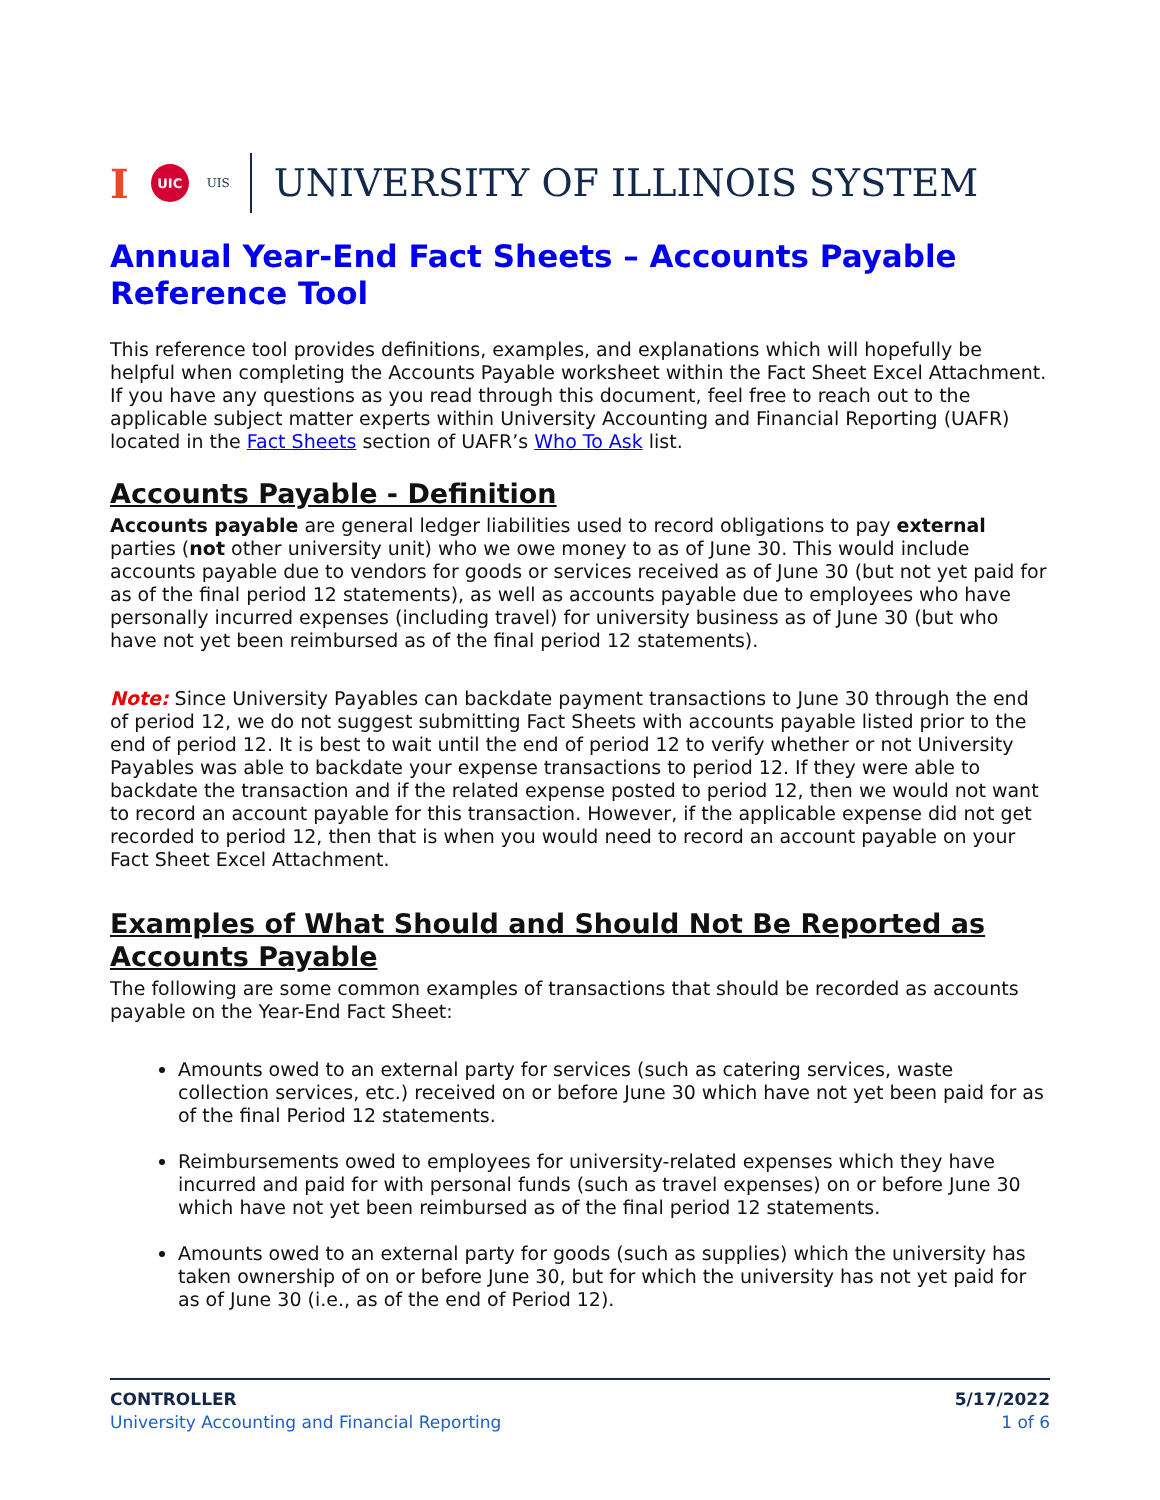I UIC UIS UNIVERSITY OF ILLINOIS SYSTEM
Annual Year-End Fact Sheets – Accounts Payable Reference Tool
This reference tool provides definitions, examples, and explanations which will hopefully be helpful when completing the Accounts Payable worksheet within the Fact Sheet Excel Attachment. If you have any questions as you read through this document, feel free to reach out to the applicable subject matter experts within University Accounting and Financial Reporting (UAFR) located in the Fact Sheets section of UAFR’s Who To Ask list.
Accounts Payable - Definition
Accounts payable are general ledger liabilities used to record obligations to pay external parties (not other university unit) who we owe money to as of June 30. This would include accounts payable due to vendors for goods or services received as of June 30 (but not yet paid for as of the final period 12 statements), as well as accounts payable due to employees who have personally incurred expenses (including travel) for university business as of June 30 (but who have not yet been reimbursed as of the final period 12 statements).
Note: Since University Payables can backdate payment transactions to June 30 through the end of period 12, we do not suggest submitting Fact Sheets with accounts payable listed prior to the end of period 12. It is best to wait until the end of period 12 to verify whether or not University Payables was able to backdate your expense transactions to period 12. If they were able to backdate the transaction and if the related expense posted to period 12, then we would not want to record an account payable for this transaction. However, if the applicable expense did not get recorded to period 12, then that is when you would need to record an account payable on your Fact Sheet Excel Attachment.
Examples of What Should and Should Not Be Reported as Accounts Payable
The following are some common examples of transactions that should be recorded as accounts payable on the Year-End Fact Sheet:
Amounts owed to an external party for services (such as catering services, waste collection services, etc.) received on or before June 30 which have not yet been paid for as of the final Period 12 statements.
Reimbursements owed to employees for university-related expenses which they have incurred and paid for with personal funds (such as travel expenses) on or before June 30 which have not yet been reimbursed as of the final period 12 statements.
Amounts owed to an external party for goods (such as supplies) which the university has taken ownership of on or before June 30, but for which the university has not yet paid for as of June 30 (i.e., as of the end of Period 12).
CONTROLLER
University Accounting and Financial Reporting
5/17/2022
1 of 6